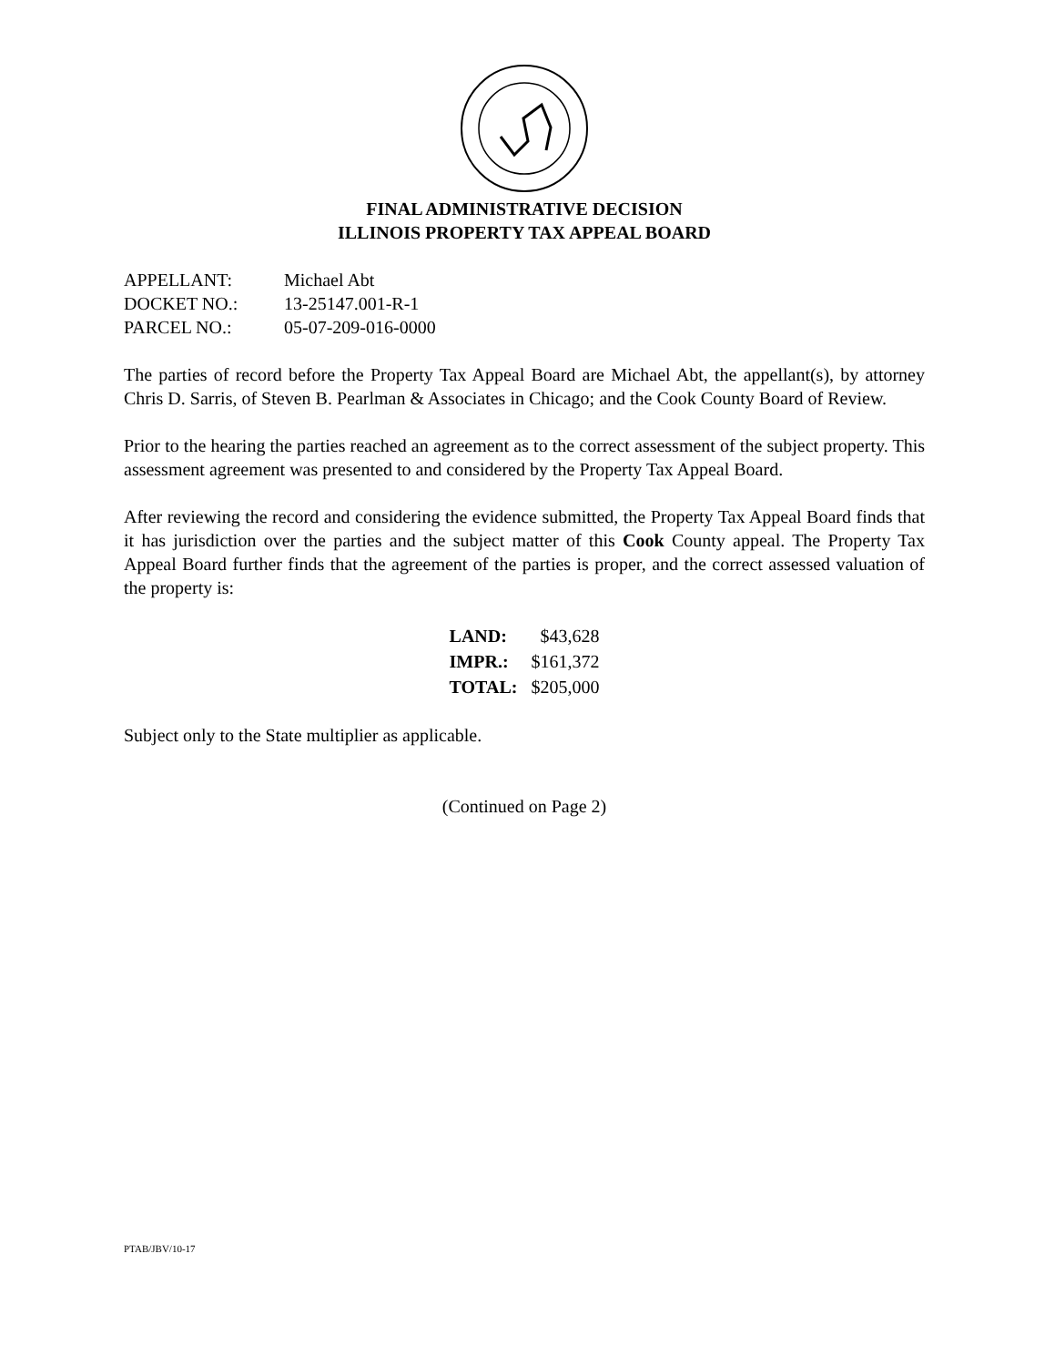FINAL ADMINISTRATIVE DECISION
ILLINOIS PROPERTY TAX APPEAL BOARD
| APPELLANT: | Michael Abt |
| DOCKET NO.: | 13-25147.001-R-1 |
| PARCEL NO.: | 05-07-209-016-0000 |
The parties of record before the Property Tax Appeal Board are Michael Abt, the appellant(s), by attorney Chris D. Sarris, of Steven B. Pearlman & Associates in Chicago; and the Cook County Board of Review.
Prior to the hearing the parties reached an agreement as to the correct assessment of the subject property. This assessment agreement was presented to and considered by the Property Tax Appeal Board.
After reviewing the record and considering the evidence submitted, the Property Tax Appeal Board finds that it has jurisdiction over the parties and the subject matter of this Cook County appeal. The Property Tax Appeal Board further finds that the agreement of the parties is proper, and the correct assessed valuation of the property is:
| LAND: | $43,628 |
| IMPR.: | $161,372 |
| TOTAL: | $205,000 |
Subject only to the State multiplier as applicable.
(Continued on Page 2)
PTAB/JBV/10-17